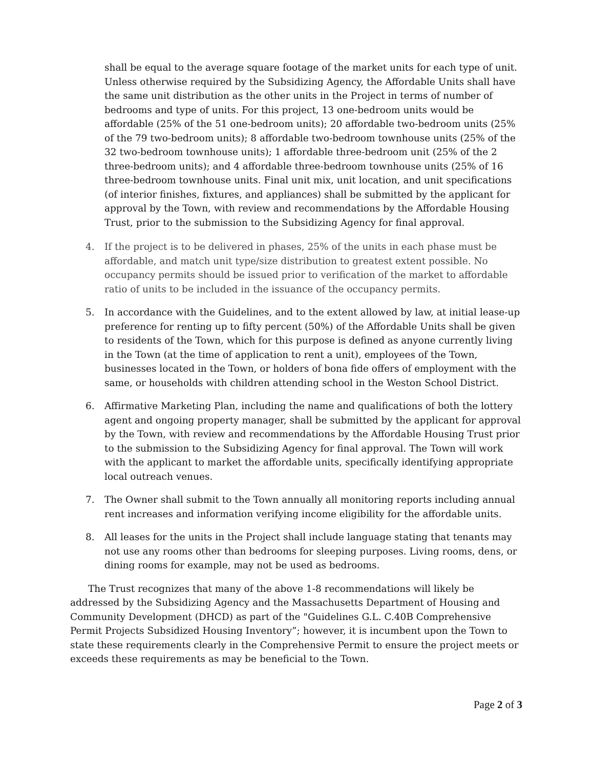shall be equal to the average square footage of the market units for each type of unit. Unless otherwise required by the Subsidizing Agency, the Affordable Units shall have the same unit distribution as the other units in the Project in terms of number of bedrooms and type of units. For this project, 13 one-bedroom units would be affordable (25% of the 51 one-bedroom units); 20 affordable two-bedroom units (25% of the 79 two-bedroom units); 8 affordable two-bedroom townhouse units (25% of the 32 two-bedroom townhouse units); 1 affordable three-bedroom unit (25% of the 2 three-bedroom units); and 4 affordable three-bedroom townhouse units (25% of 16 three-bedroom townhouse units. Final unit mix, unit location, and unit specifications (of interior finishes, fixtures, and appliances) shall be submitted by the applicant for approval by the Town, with review and recommendations by the Affordable Housing Trust, prior to the submission to the Subsidizing Agency for final approval.
4. If the project is to be delivered in phases, 25% of the units in each phase must be affordable, and match unit type/size distribution to greatest extent possible. No occupancy permits should be issued prior to verification of the market to affordable ratio of units to be included in the issuance of the occupancy permits.
5. In accordance with the Guidelines, and to the extent allowed by law, at initial lease-up preference for renting up to fifty percent (50%) of the Affordable Units shall be given to residents of the Town, which for this purpose is defined as anyone currently living in the Town (at the time of application to rent a unit), employees of the Town, businesses located in the Town, or holders of bona fide offers of employment with the same, or households with children attending school in the Weston School District.
6. Affirmative Marketing Plan, including the name and qualifications of both the lottery agent and ongoing property manager, shall be submitted by the applicant for approval by the Town, with review and recommendations by the Affordable Housing Trust prior to the submission to the Subsidizing Agency for final approval. The Town will work with the applicant to market the affordable units, specifically identifying appropriate local outreach venues.
7. The Owner shall submit to the Town annually all monitoring reports including annual rent increases and information verifying income eligibility for the affordable units.
8. All leases for the units in the Project shall include language stating that tenants may not use any rooms other than bedrooms for sleeping purposes. Living rooms, dens, or dining rooms for example, may not be used as bedrooms.
The Trust recognizes that many of the above 1-8 recommendations will likely be addressed by the Subsidizing Agency and the Massachusetts Department of Housing and Community Development (DHCD) as part of the "Guidelines G.L. C.40B Comprehensive Permit Projects Subsidized Housing Inventory”; however, it is incumbent upon the Town to state these requirements clearly in the Comprehensive Permit to ensure the project meets or exceeds these requirements as may be beneficial to the Town.
Page 2 of 3